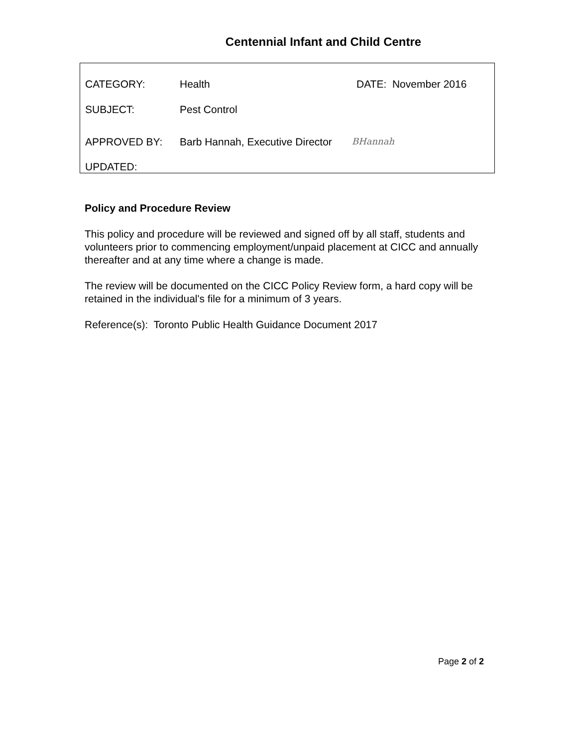Centennial Infant and Child Centre
CATEGORY: Health DATE: November 2016
SUBJECT: Pest Control
APPROVED BY: Barb Hannah, Executive Director BHannah
UPDATED:
Policy and Procedure Review
This policy and procedure will be reviewed and signed off by all staff, students and volunteers prior to commencing employment/unpaid placement at CICC and annually thereafter and at any time where a change is made.
The review will be documented on the CICC Policy Review form, a hard copy will be retained in the individual's file for a minimum of 3 years.
Reference(s): Toronto Public Health Guidance Document 2017
Page 2 of 2